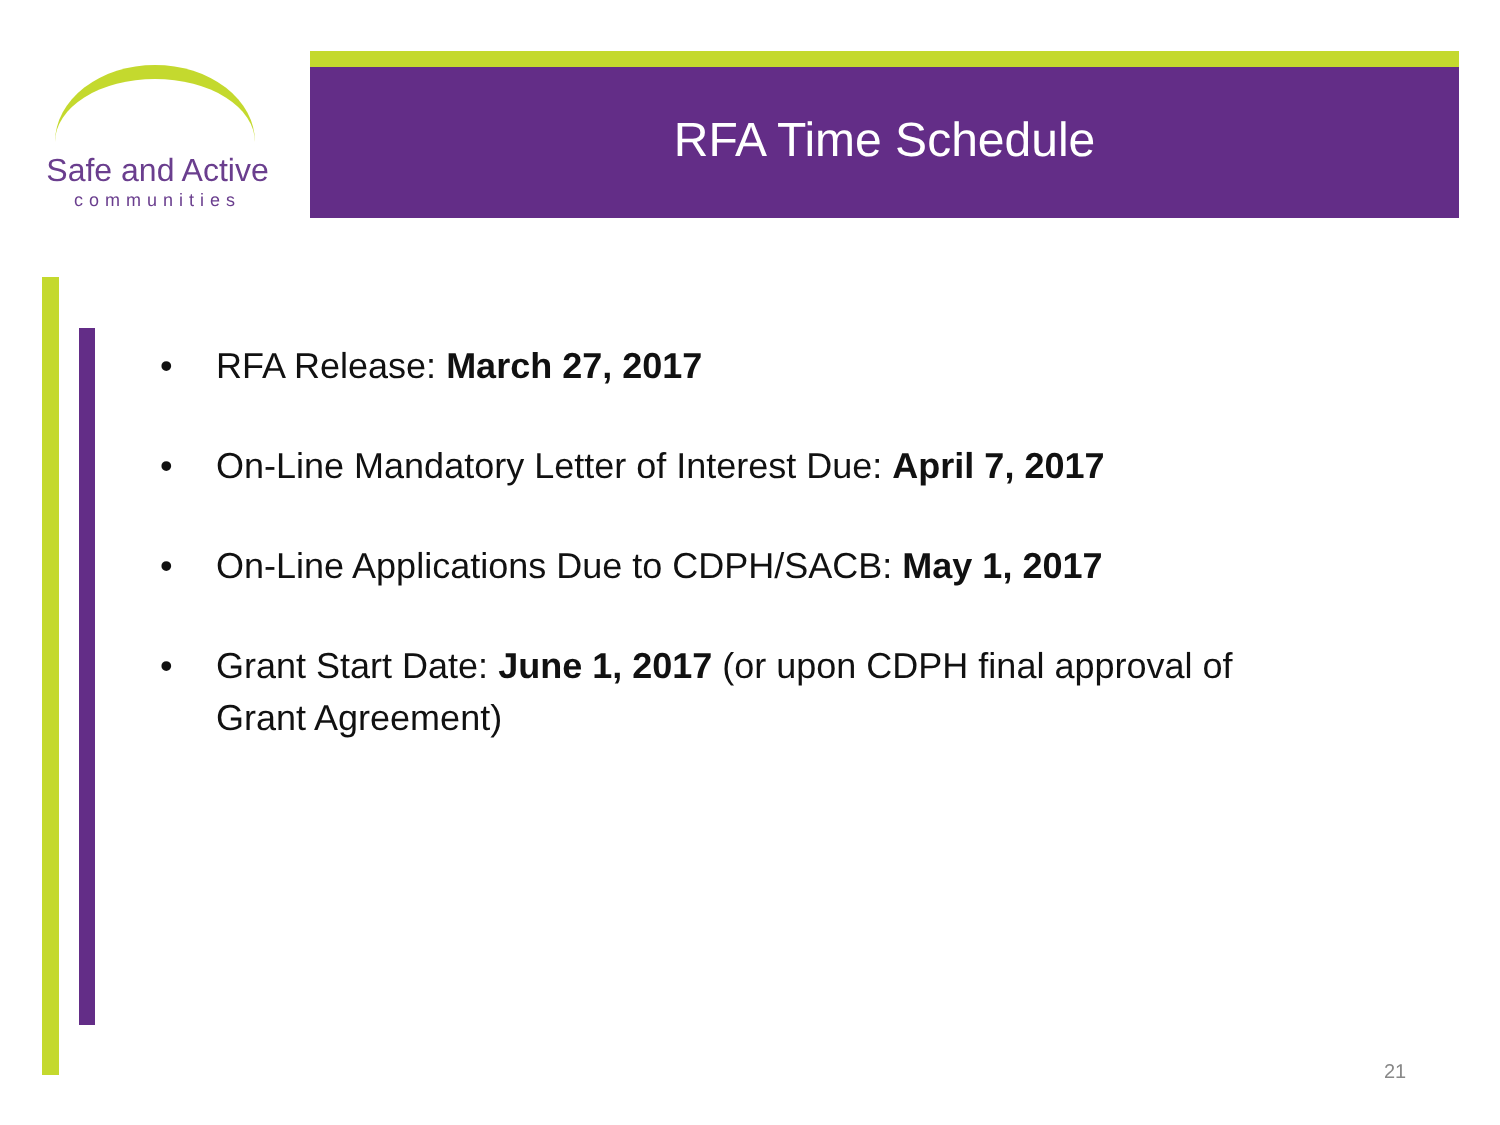Safe and Active
communities
RFA Time Schedule
• RFA Release: March 27, 2017
• On-Line Mandatory Letter of Interest Due: April 7, 2017
• On-Line Applications Due to CDPH/SACB: May 1, 2017
• Grant Start Date: June 1, 2017 (or upon CDPH final approval of Grant Agreement)
21